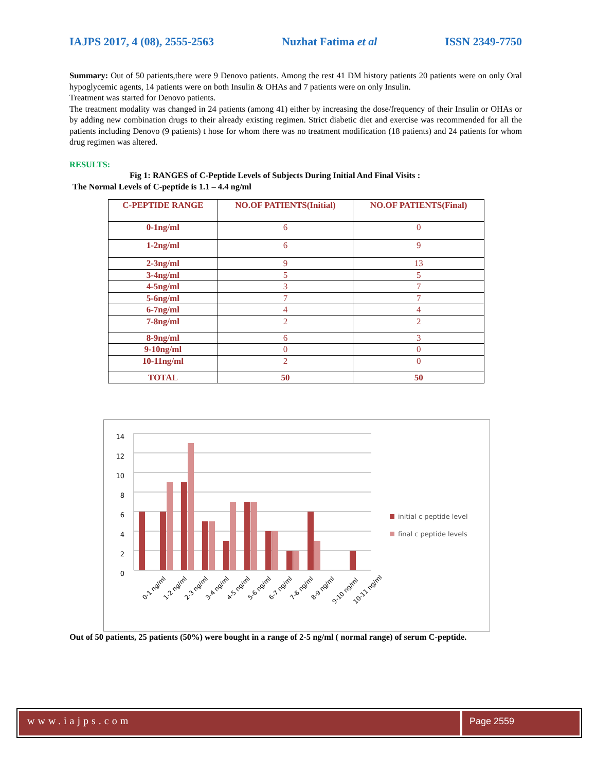IAJPS 2017, 4 (08), 2555-2563 Nuzhat Fatima et al ISSN 2349-7750
Summary: Out of 50 patients,there were 9 Denovo patients. Among the rest 41 DM history patients 20 patients were on only Oral hypoglycemic agents, 14 patients were on both Insulin & OHAs and 7 patients were on only Insulin.
Treatment was started for Denovo patients.
The treatment modality was changed in 24 patients (among 41) either by increasing the dose/frequency of their Insulin or OHAs or by adding new combination drugs to their already existing regimen. Strict diabetic diet and exercise was recommended for all the patients including Denovo (9 patients) t hose for whom there was no treatment modification (18 patients) and 24 patients for whom drug regimen was altered.
RESULTS:
Fig 1: RANGES of C-Peptide Levels of Subjects During Initial And Final Visits :
The Normal Levels of C-peptide is 1.1 – 4.4 ng/ml
| C-PEPTIDE RANGE | NO.OF PATIENTS(Initial) | NO.OF PATIENTS(Final) |
| --- | --- | --- |
| 0-1ng/ml | 6 | 0 |
| 1-2ng/ml | 6 | 9 |
| 2-3ng/ml | 9 | 13 |
| 3-4ng/ml | 5 | 5 |
| 4-5ng/ml | 3 | 7 |
| 5-6ng/ml | 7 | 7 |
| 6-7ng/ml | 4 | 4 |
| 7-8ng/ml | 2 | 2 |
| 8-9ng/ml | 6 | 3 |
| 9-10ng/ml | 0 | 0 |
| 10-11ng/ml | 2 | 0 |
| TOTAL | 50 | 50 |
14
12
10
8
6
4
2
0
0-1 ng/ml
1-2 ng/ml
2-3 ng/ml
3-4 ng/ml
4-5 ng/ml
5-6 ng/ml
6-7 ng/ml
7-8 ng/ml
8-9 ng/ml
9-10 ng/ml
10-11 ng/ml
initial c peptide level
final c peptide levels
Out of 50 patients, 25 patients (50%) were bought in a range of 2-5 ng/ml ( normal range) of serum C-peptide.
www.iajps.com Page 2559